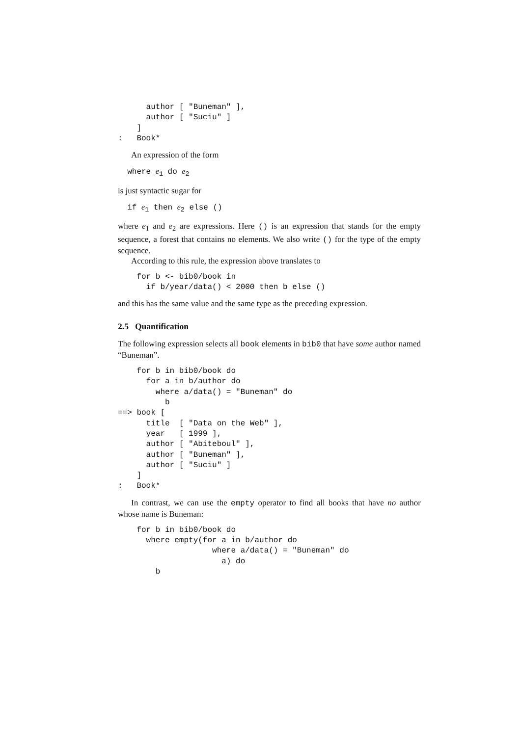author [ "Buneman" ],
      author [ "Suciu" ]
    ]
:   Book*
An expression of the form
  where e1 do e2
is just syntactic sugar for
  if e1 then e2 else ()
where e<sub>1</sub> and e<sub>2</sub> are expressions. Here () is an expression that stands for the empty sequence, a forest that contains no elements. We also write () for the type of the empty sequence.
According to this rule, the expression above translates to
    for b <- bib0/book in
      if b/year/data() < 2000 then b else ()
and this has the same value and the same type as the preceding expression.
2.5 Quantification
The following expression selects all book elements in bib0 that have some author named “Buneman”.
    for b in bib0/book do
      for a in b/author do
        where a/data() = "Buneman" do
          b
==> book [
      title  [ "Data on the Web" ],
      year   [ 1999 ],
      author [ "Abiteboul" ],
      author [ "Buneman" ],
      author [ "Suciu" ]
    ]
:   Book*
In contrast, we can use the empty operator to find all books that have no author whose name is Buneman:
    for b in bib0/book do
      where empty(for a in b/author do
                    where a/data() = "Buneman" do
                      a) do
        b